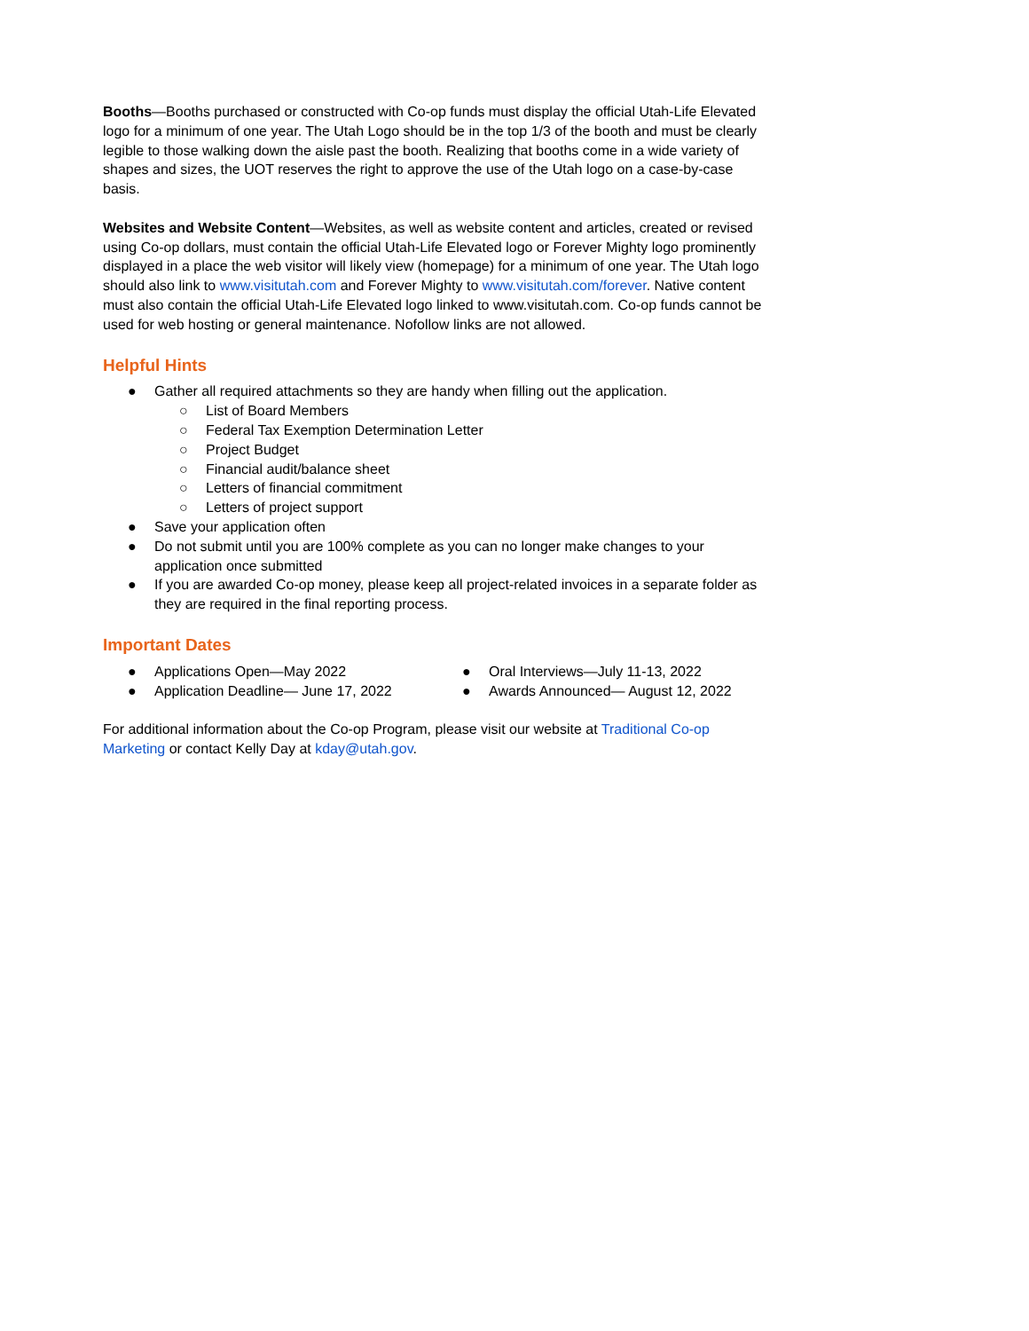Booths—Booths purchased or constructed with Co-op funds must display the official Utah-Life Elevated logo for a minimum of one year. The Utah Logo should be in the top 1/3 of the booth and must be clearly legible to those walking down the aisle past the booth. Realizing that booths come in a wide variety of shapes and sizes, the UOT reserves the right to approve the use of the Utah logo on a case-by-case basis.
Websites and Website Content—Websites, as well as website content and articles, created or revised using Co-op dollars, must contain the official Utah-Life Elevated logo or Forever Mighty logo prominently displayed in a place the web visitor will likely view (homepage) for a minimum of one year. The Utah logo should also link to www.visitutah.com and Forever Mighty to www.visitutah.com/forever. Native content must also contain the official Utah-Life Elevated logo linked to www.visitutah.com. Co-op funds cannot be used for web hosting or general maintenance. Nofollow links are not allowed.
Helpful Hints
● Gather all required attachments so they are handy when filling out the application.
○ List of Board Members
○ Federal Tax Exemption Determination Letter
○ Project Budget
○ Financial audit/balance sheet
○ Letters of financial commitment
○ Letters of project support
● Save your application often
● Do not submit until you are 100% complete as you can no longer make changes to your application once submitted
● If you are awarded Co-op money, please keep all project-related invoices in a separate folder as they are required in the final reporting process.
Important Dates
● Applications Open—May 2022
● Application Deadline— June 17, 2022
● Oral Interviews—July 11-13, 2022
● Awards Announced— August 12, 2022
For additional information about the Co-op Program, please visit our website at Traditional Co-op Marketing or contact Kelly Day at kday@utah.gov.